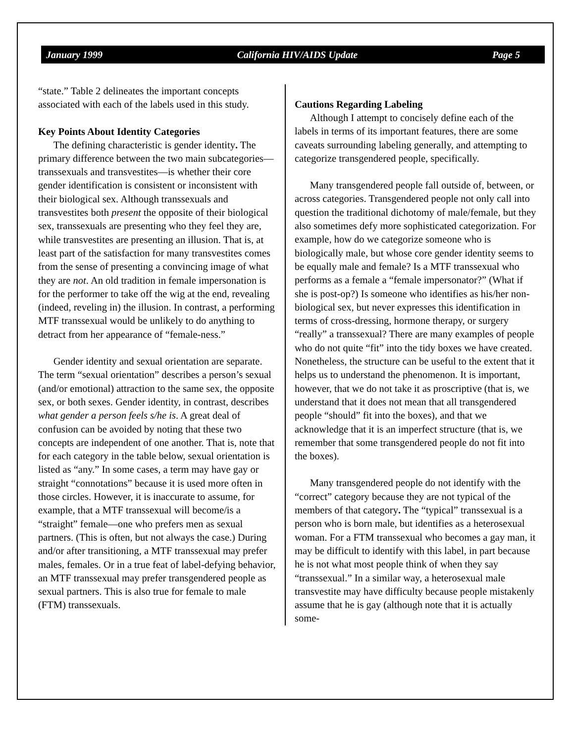January 1999 California HIV/AIDS Update Page 5
“state.” Table 2 delineates the important concepts associated with each of the labels used in this study.
Key Points About Identity Categories
The defining characteristic is gender identity. The primary difference between the two main subcategories—transsexuals and transvestites—is whether their core gender identification is consistent or inconsistent with their biological sex. Although transsexuals and transvestites both present the opposite of their biological sex, transsexuals are presenting who they feel they are, while transvestites are presenting an illusion. That is, at least part of the satisfaction for many transvestites comes from the sense of presenting a convincing image of what they are not. An old tradition in female impersonation is for the performer to take off the wig at the end, revealing (indeed, reveling in) the illusion. In contrast, a performing MTF transsexual would be unlikely to do anything to detract from her appearance of “female-ness.”
Gender identity and sexual orientation are separate. The term “sexual orientation” describes a person’s sexual (and/or emotional) attraction to the same sex, the opposite sex, or both sexes. Gender identity, in contrast, describes what gender a person feels s/he is. A great deal of confusion can be avoided by noting that these two concepts are independent of one another. That is, note that for each category in the table below, sexual orientation is listed as “any.” In some cases, a term may have gay or straight “connotations” because it is used more often in those circles. However, it is inaccurate to assume, for example, that a MTF transsexual will become/is a “straight” female—one who prefers men as sexual partners. (This is often, but not always the case.) During and/or after transitioning, a MTF transsexual may prefer males, females. Or in a true feat of label-defying behavior, an MTF transsexual may prefer transgendered people as sexual partners. This is also true for female to male (FTM) transsexuals.
Cautions Regarding Labeling
Although I attempt to concisely define each of the labels in terms of its important features, there are some caveats surrounding labeling generally, and attempting to categorize transgendered people, specifically.
Many transgendered people fall outside of, between, or across categories. Transgendered people not only call into question the traditional dichotomy of male/female, but they also sometimes defy more sophisticated categorization. For example, how do we categorize someone who is biologically male, but whose core gender identity seems to be equally male and female? Is a MTF transsexual who performs as a female a “female impersonator?” (What if she is post-op?) Is someone who identifies as his/her non-biological sex, but never expresses this identification in terms of cross-dressing, hormone therapy, or surgery “really” a transsexual? There are many examples of people who do not quite “fit” into the tidy boxes we have created. Nonetheless, the structure can be useful to the extent that it helps us to understand the phenomenon. It is important, however, that we do not take it as proscriptive (that is, we understand that it does not mean that all transgendered people “should” fit into the boxes), and that we acknowledge that it is an imperfect structure (that is, we remember that some transgendered people do not fit into the boxes).
Many transgendered people do not identify with the “correct” category because they are not typical of the members of that category. The “typical” transsexual is a person who is born male, but identifies as a heterosexual woman. For a FTM transsexual who becomes a gay man, it may be difficult to identify with this label, in part because he is not what most people think of when they say “transsexual.” In a similar way, a heterosexual male transvestite may have difficulty because people mistakenly assume that he is gay (although note that it is actually some-